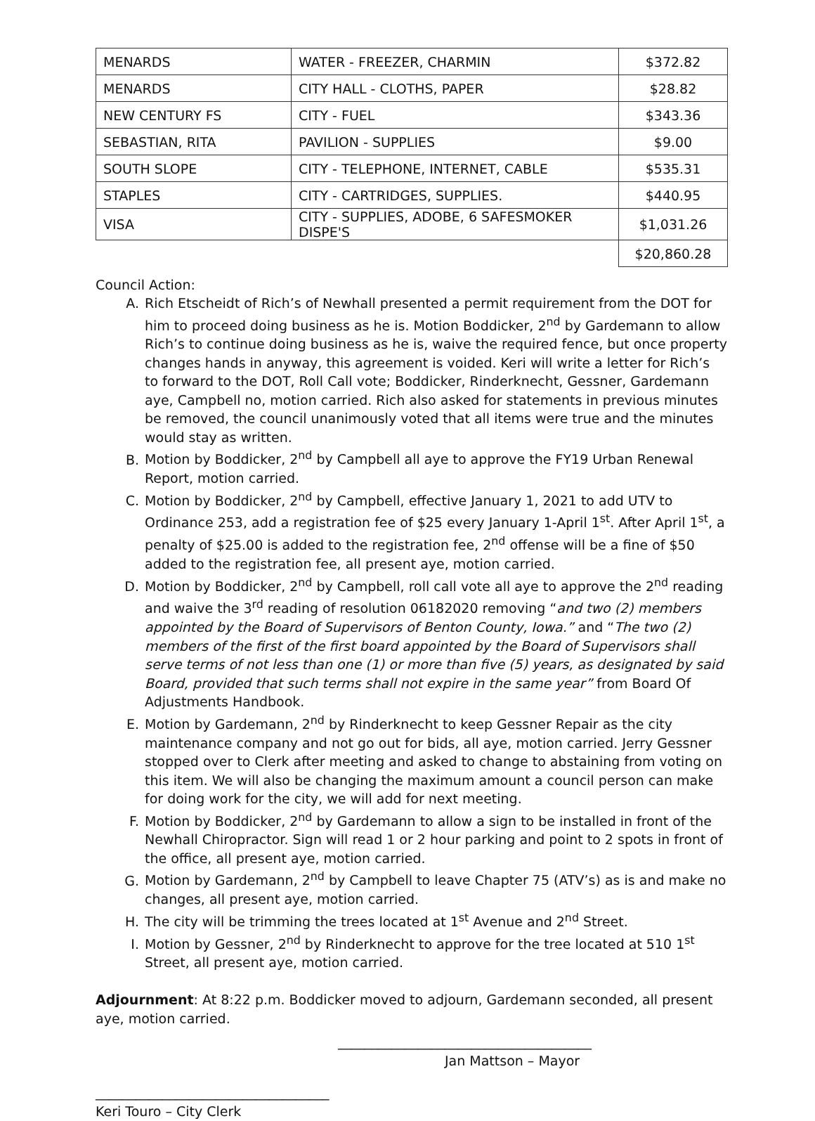| MENARDS | WATER - FREEZER, CHARMIN | $372.82 |
| MENARDS | CITY HALL - CLOTHS, PAPER | $28.82 |
| NEW CENTURY FS | CITY - FUEL | $343.36 |
| SEBASTIAN, RITA | PAVILION - SUPPLIES | $9.00 |
| SOUTH SLOPE | CITY - TELEPHONE, INTERNET, CABLE | $535.31 |
| STAPLES | CITY - CARTRIDGES, SUPPLIES. | $440.95 |
| VISA | CITY - SUPPLIES, ADOBE, 6 SAFESMOKER DISPE'S | $1,031.26 |
| | | $20,860.28 |
Council Action:
A. Rich Etscheidt of Rich’s of Newhall presented a permit requirement from the DOT for him to proceed doing business as he is. Motion Boddicker, 2<sup>nd</sup> by Gardemann to allow Rich’s to continue doing business as he is, waive the required fence, but once property changes hands in anyway, this agreement is voided. Keri will write a letter for Rich’s to forward to the DOT, Roll Call vote; Boddicker, Rinderknecht, Gessner, Gardemann aye, Campbell no, motion carried. Rich also asked for statements in previous minutes be removed, the council unanimously voted that all items were true and the minutes would stay as written.
B. Motion by Boddicker, 2<sup>nd</sup> by Campbell all aye to approve the FY19 Urban Renewal Report, motion carried.
C. Motion by Boddicker, 2<sup>nd</sup> by Campbell, effective January 1, 2021 to add UTV to Ordinance 253, add a registration fee of $25 every January 1-April 1<sup>st</sup>. After April 1<sup>st</sup>, a penalty of $25.00 is added to the registration fee, 2<sup>nd</sup> offense will be a fine of $50 added to the registration fee, all present aye, motion carried.
D. Motion by Boddicker, 2<sup>nd</sup> by Campbell, roll call vote all aye to approve the 2<sup>nd</sup> reading and waive the 3<sup>rd</sup> reading of resolution 06182020 removing “and two (2) members appointed by the Board of Supervisors of Benton County, Iowa.” and “The two (2) members of the first of the first board appointed by the Board of Supervisors shall serve terms of not less than one (1) or more than five (5) years, as designated by said Board, provided that such terms shall not expire in the same year” from Board Of Adjustments Handbook.
E. Motion by Gardemann, 2<sup>nd</sup> by Rinderknecht to keep Gessner Repair as the city maintenance company and not go out for bids, all aye, motion carried. Jerry Gessner stopped over to Clerk after meeting and asked to change to abstaining from voting on this item. We will also be changing the maximum amount a council person can make for doing work for the city, we will add for next meeting.
F. Motion by Boddicker, 2<sup>nd</sup> by Gardemann to allow a sign to be installed in front of the Newhall Chiropractor. Sign will read 1 or 2 hour parking and point to 2 spots in front of the office, all present aye, motion carried.
G. Motion by Gardemann, 2<sup>nd</sup> by Campbell to leave Chapter 75 (ATV’s) as is and make no changes, all present aye, motion carried.
H. The city will be trimming the trees located at 1<sup>st</sup> Avenue and 2<sup>nd</sup> Street.
I. Motion by Gessner, 2<sup>nd</sup> by Rinderknecht to approve for the tree located at 510 1<sup>st</sup> Street, all present aye, motion carried.
Adjournment: At 8:22 p.m. Boddicker moved to adjourn, Gardemann seconded, all present aye, motion carried.
______________________________________
Jan Mattson – Mayor
___________________________________
Keri Touro – City Clerk